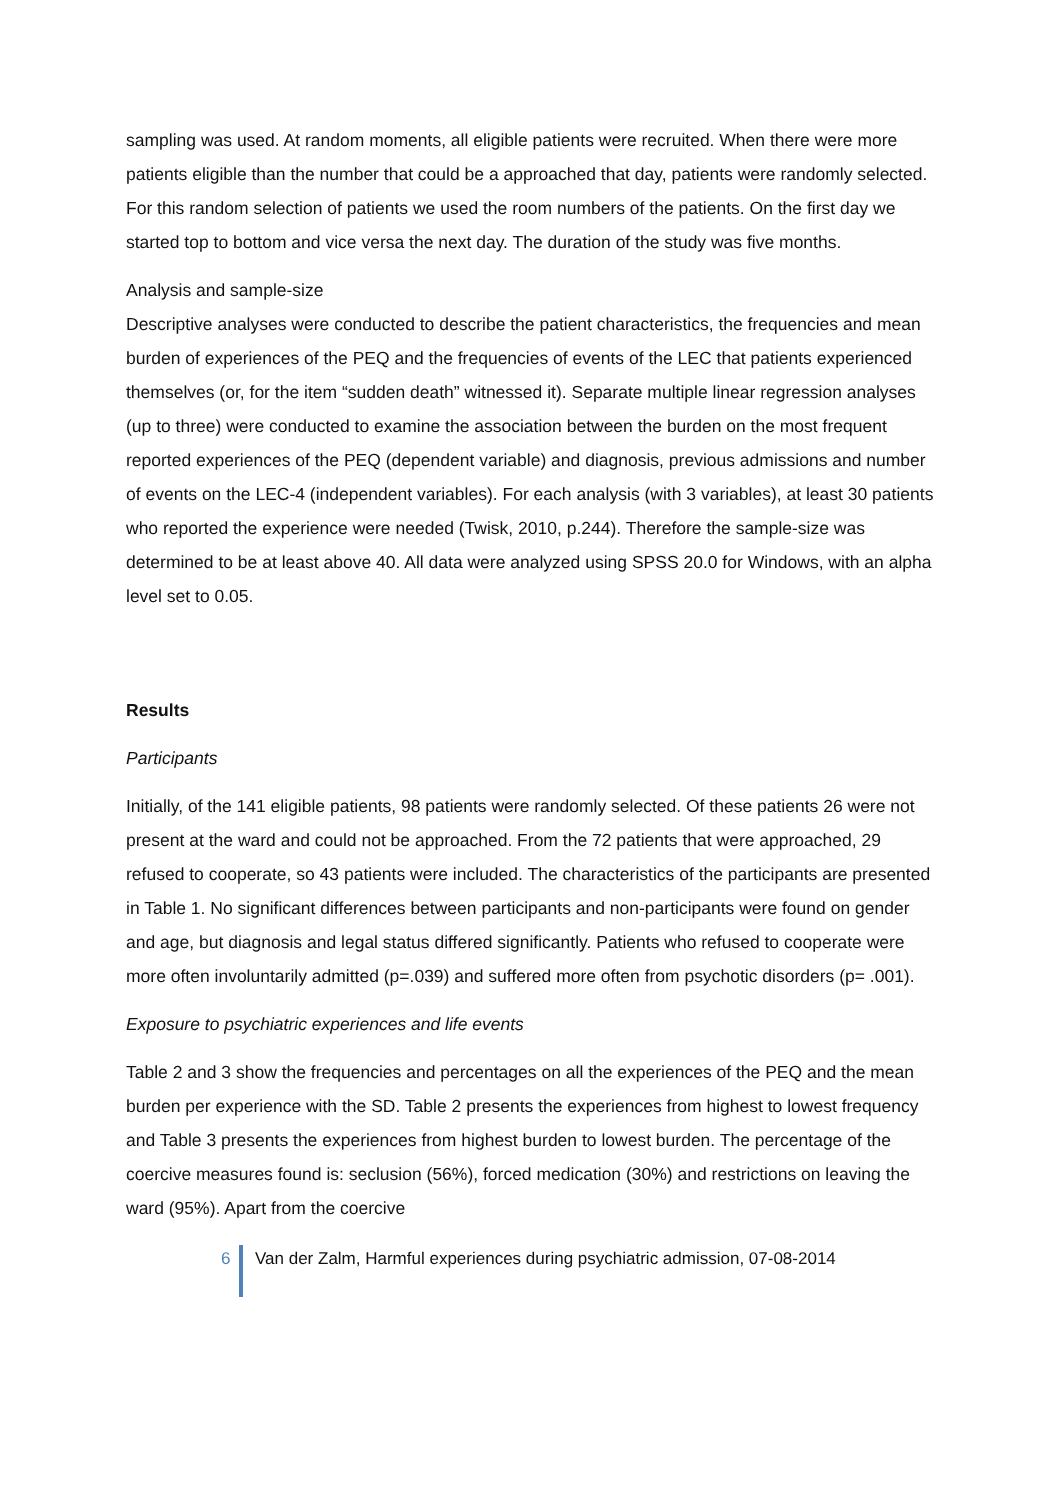sampling was used. At random moments, all eligible patients were recruited. When there were more patients eligible than the number that could be a approached that day, patients were randomly selected. For this random selection of patients we used the room numbers of the patients. On the first day we started top to bottom and vice versa the next day. The duration of the study was five months.
Analysis and sample-size
Descriptive analyses were conducted to describe the patient characteristics, the frequencies and mean burden of experiences of the PEQ and the frequencies of events of the LEC that patients experienced themselves (or, for the item “sudden death” witnessed it). Separate multiple linear regression analyses (up to three) were conducted to examine the association between the burden on the most frequent reported experiences of the PEQ (dependent variable) and diagnosis, previous admissions and number of events on the LEC-4 (independent variables). For each analysis (with 3 variables), at least 30 patients who reported the experience were needed (Twisk, 2010, p.244). Therefore the sample-size was determined to be at least above 40. All data were analyzed using SPSS 20.0 for Windows, with an alpha level set to 0.05.
Results
Participants
Initially, of the 141 eligible patients, 98 patients were randomly selected. Of these patients 26 were not present at the ward and could not be approached. From the 72 patients that were approached, 29 refused to cooperate, so 43 patients were included. The characteristics of the participants are presented in Table 1. No significant differences between participants and non-participants were found on gender and age, but diagnosis and legal status differed significantly. Patients who refused to cooperate were more often involuntarily admitted (p=.039) and suffered more often from psychotic disorders (p= .001).
Exposure to psychiatric experiences and life events
Table 2 and 3 show the frequencies and percentages on all the experiences of the PEQ and the mean burden per experience with the SD. Table 2 presents the experiences from highest to lowest frequency and Table 3 presents the experiences from highest burden to lowest burden. The percentage of the coercive measures found is: seclusion (56%), forced medication (30%) and restrictions on leaving the ward (95%). Apart from the coercive
6 Van der Zalm, Harmful experiences during psychiatric admission, 07-08-2014